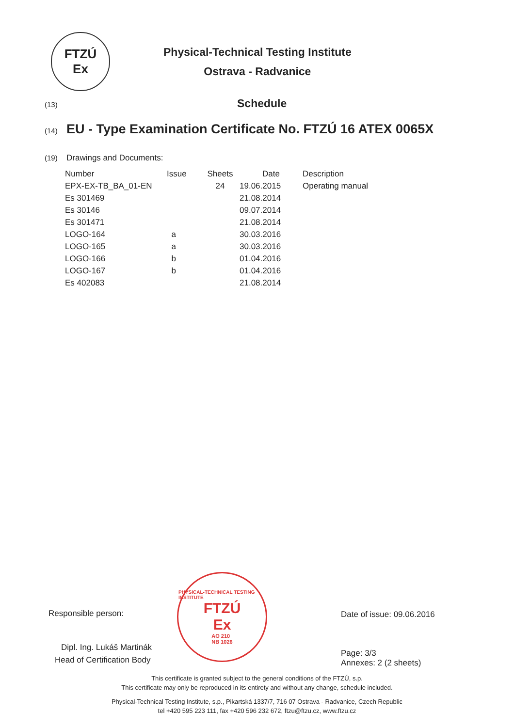FTZÚ
Ex
Physical-Technical Testing Institute
Ostrava - Radvanice
(13) Schedule
(14) EU - Type Examination Certificate No. FTZÚ 16 ATEX 0065X
(19) Drawings and Documents:
| Number | Issue | Sheets | Date | Description |
| --- | --- | --- | --- | --- |
| EPX-EX-TB_BA_01-EN | | 24 | 19.06.2015 | Operating manual |
| Es 301469 | | | 21.08.2014 | |
| Es 30146 | | | 09.07.2014 | |
| Es 301471 | | | 21.08.2014 | |
| LOGO-164 | a | | 30.03.2016 | |
| LOGO-165 | a | | 30.03.2016 | |
| LOGO-166 | b | | 01.04.2016 | |
| LOGO-167 | b | | 01.04.2016 | |
| Es 402083 | | | 21.08.2014 | |
Responsible person:
Dipl. Ing. Lukáš Martinák
Head of Certification Body
PHYSICAL-TECHNICAL TESTING INSTITUTE
FTZÚ
Ex
AO 210
NB 1026
Date of issue: 09.06.2016
Page: 3/3
Annexes: 2 (2 sheets)
This certificate is granted subject to the general conditions of the FTZÚ, s.p.
This certificate may only be reproduced in its entirety and without any change, schedule included.
Physical-Technical Testing Institute, s.p., Pikartská 1337/7, 716 07 Ostrava - Radvanice, Czech Republic
tel +420 595 223 111, fax +420 596 232 672, ftzu@ftzu.cz, www.ftzu.cz